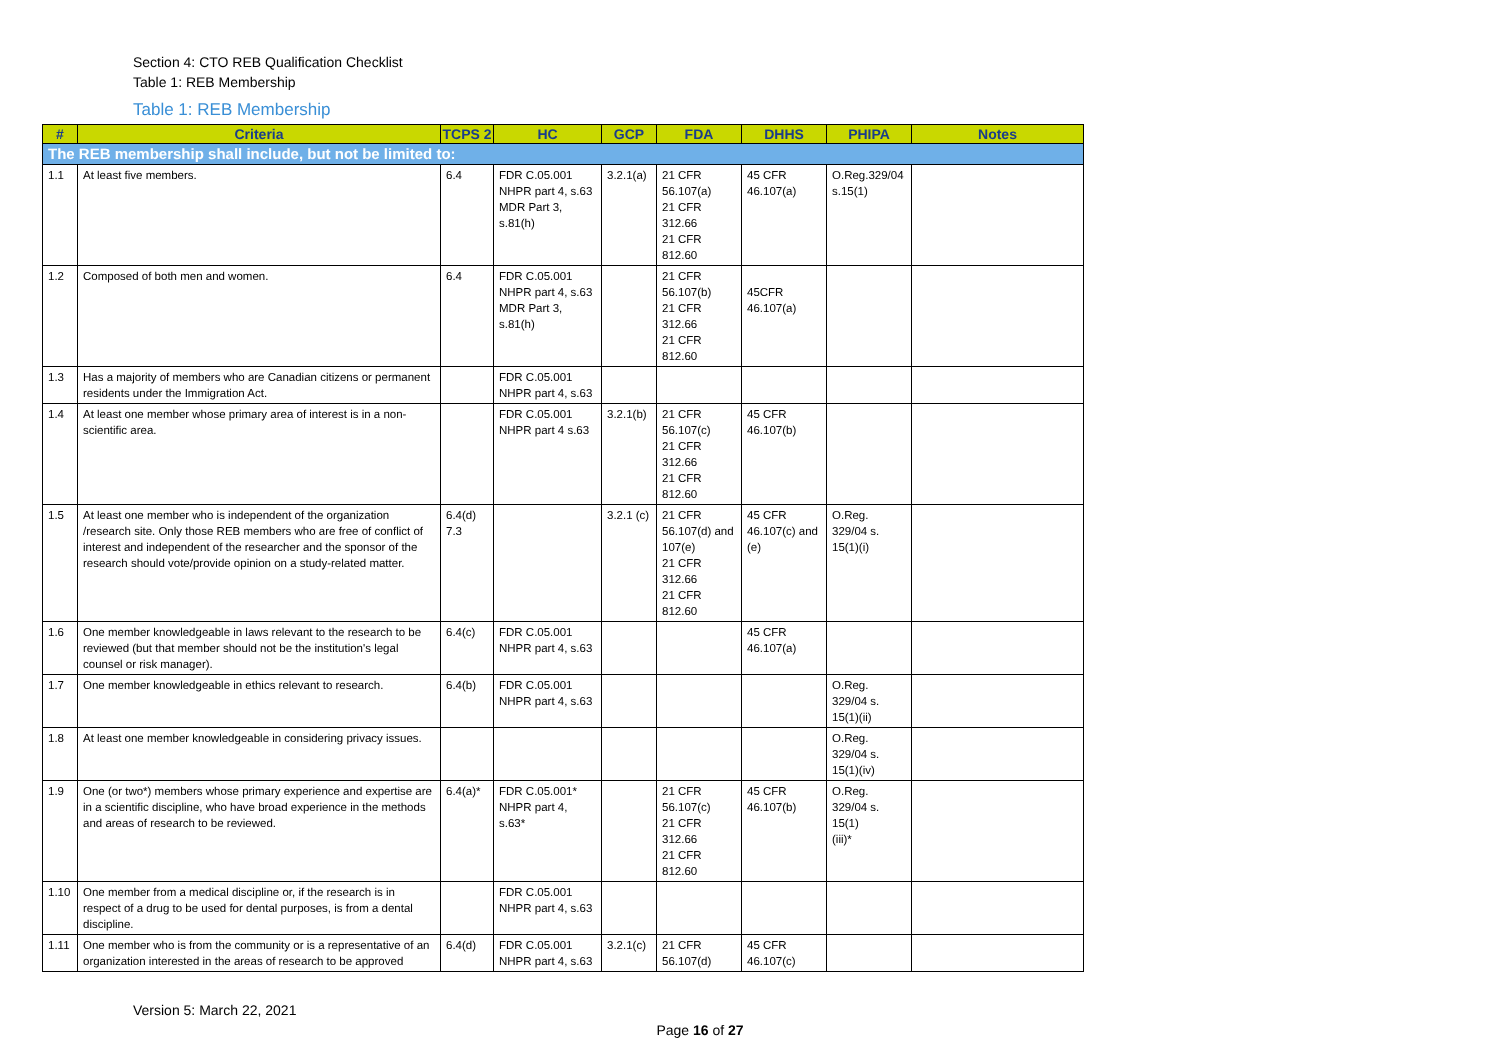Section 4: CTO REB Qualification Checklist
Table 1: REB Membership
Table 1: REB Membership
| # | Criteria | TCPS 2 | HC | GCP | FDA | DHHS | PHIPA | Notes |
| --- | --- | --- | --- | --- | --- | --- | --- | --- |
| The REB membership shall include, but not be limited to: | | | | | | | | |
| 1.1 | At least five members. | 6.4 | FDR C.05.001 NHPR part 4, s.63 MDR Part 3, s.81(h) | 3.2.1(a) | 21 CFR 56.107(a) 21 CFR 312.66 21 CFR 812.60 | 45 CFR 46.107(a) | O.Reg.329/04 s.15(1) | |
| 1.2 | Composed of both men and women. | 6.4 | FDR C.05.001 NHPR part 4, s.63 MDR Part 3, s.81(h) | | 21 CFR 56.107(b) 21 CFR 312.66 21 CFR 812.60 | 45CFR 46.107(a) | | |
| 1.3 | Has a majority of members who are Canadian citizens or permanent residents under the Immigration Act. | | FDR C.05.001 NHPR part 4, s.63 | | | | | |
| 1.4 | At least one member whose primary area of interest is in a non-scientific area. | | FDR C.05.001 NHPR part 4 s.63 | 3.2.1(b) | 21 CFR 56.107(c) 21 CFR 312.66 21 CFR 812.60 | 45 CFR 46.107(b) | | |
| 1.5 | At least one member who is independent of the organization /research site. Only those REB members who are free of conflict of interest and independent of the researcher and the sponsor of the research should vote/provide opinion on a study-related matter. | 6.4(d) 7.3 | | 3.2.1 (c) | 21 CFR 56.107(d) and 107(e) 21 CFR 312.66 21 CFR 812.60 | 45 CFR 46.107(c) and (e) | O.Reg. 329/04 s. 15(1)(i) | |
| 1.6 | One member knowledgeable in laws relevant to the research to be reviewed (but that member should not be the institution's legal counsel or risk manager). | 6.4(c) | FDR C.05.001 NHPR part 4, s.63 | | | 45 CFR 46.107(a) | | |
| 1.7 | One member knowledgeable in ethics relevant to research. | 6.4(b) | FDR C.05.001 NHPR part 4, s.63 | | | | O.Reg. 329/04 s. 15(1)(ii) | |
| 1.8 | At least one member knowledgeable in considering privacy issues. | | | | | | O.Reg. 329/04 s. 15(1)(iv) | |
| 1.9 | One (or two*) members whose primary experience and expertise are in a scientific discipline, who have broad experience in the methods and areas of research to be reviewed. | 6.4(a)* | FDR C.05.001* NHPR part 4, s.63* | | 21 CFR 56.107(c) 21 CFR 312.66 21 CFR 812.60 | 45 CFR 46.107(b) | O.Reg. 329/04 s. 15(1) (iii)* | |
| 1.10 | One member from a medical discipline or, if the research is in respect of a drug to be used for dental purposes, is from a dental discipline. | | FDR C.05.001 NHPR part 4, s.63 | | | | | |
| 1.11 | One member who is from the community or is a representative of an organization interested in the areas of research to be approved | 6.4(d) | FDR C.05.001 NHPR part 4, s.63 | 3.2.1(c) | 21 CFR 56.107(d) | 45 CFR 46.107(c) | | |
Version 5: March 22, 2021
Page 16 of 27